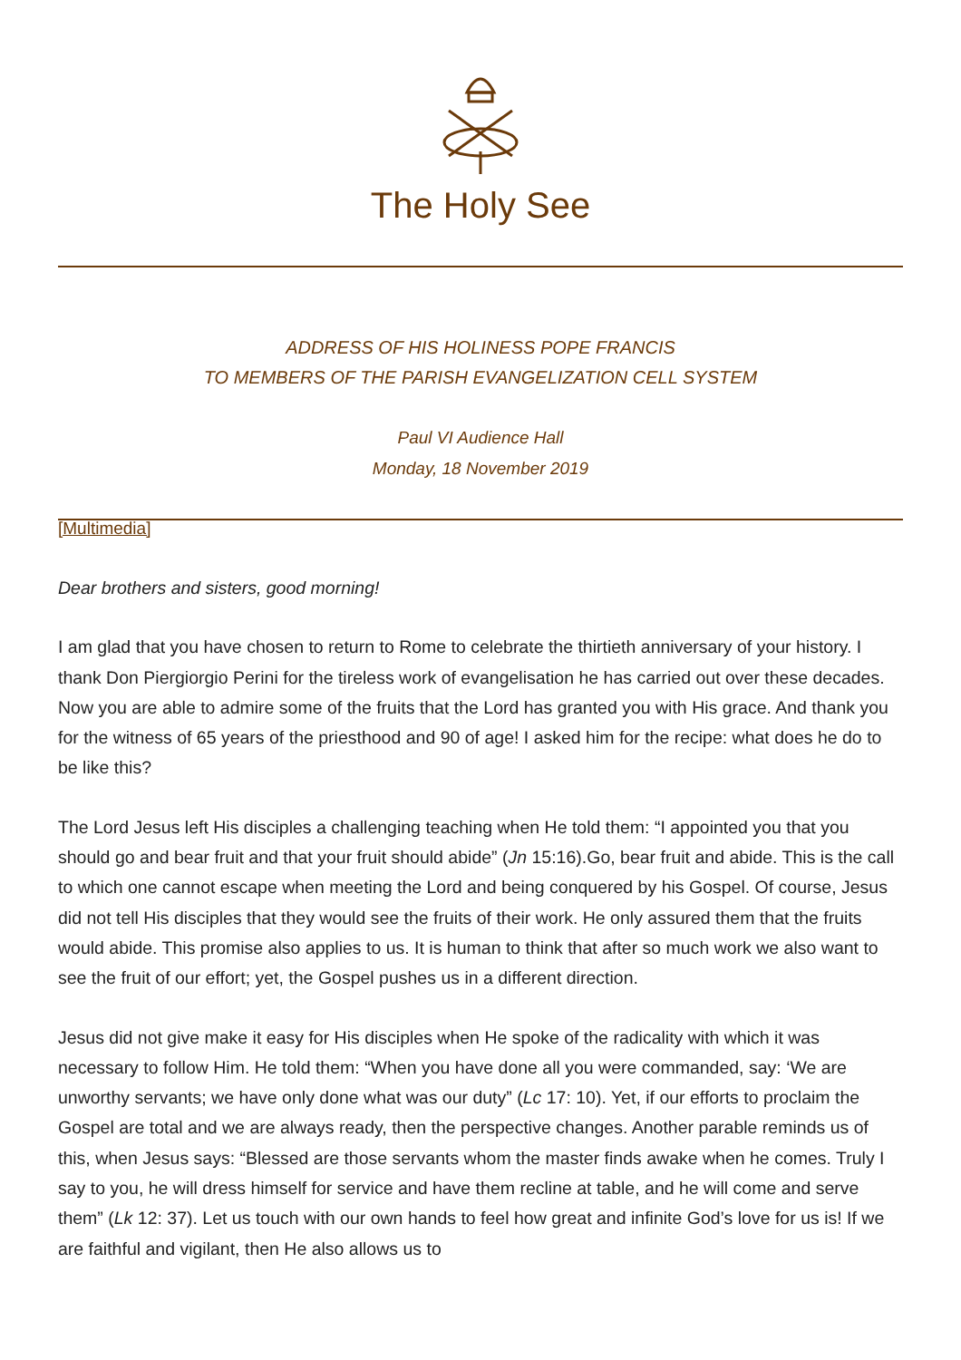The Holy See
ADDRESS OF HIS HOLINESS POPE FRANCIS
TO MEMBERS OF THE PARISH EVANGELIZATION CELL SYSTEM
Paul VI Audience Hall
Monday, 18 November 2019
[Multimedia]
Dear brothers and sisters, good morning!
I am glad that you have chosen to return to Rome to celebrate the thirtieth anniversary of your history. I thank Don Piergiorgio Perini for the tireless work of evangelisation he has carried out over these decades. Now you are able to admire some of the fruits that the Lord has granted you with His grace. And thank you for the witness of 65 years of the priesthood and 90 of age! I asked him for the recipe: what does he do to be like this?
The Lord Jesus left His disciples a challenging teaching when He told them: “I appointed you that you should go and bear fruit and that your fruit should abide” (Jn 15:16).Go, bear fruit and abide. This is the call to which one cannot escape when meeting the Lord and being conquered by his Gospel. Of course, Jesus did not tell His disciples that they would see the fruits of their work. He only assured them that the fruits would abide. This promise also applies to us. It is human to think that after so much work we also want to see the fruit of our effort; yet, the Gospel pushes us in a different direction.
Jesus did not give make it easy for His disciples when He spoke of the radicality with which it was necessary to follow Him. He told them: “When you have done all you were commanded, say: ‘We are unworthy servants; we have only done what was our duty” (Lc 17: 10). Yet, if our efforts to proclaim the Gospel are total and we are always ready, then the perspective changes. Another parable reminds us of this, when Jesus says: “Blessed are those servants whom the master finds awake when he comes. Truly I say to you, he will dress himself for service and have them recline at table, and he will come and serve them” (Lk 12: 37). Let us touch with our own hands to feel how great and infinite God’s love for us is! If we are faithful and vigilant, then He also allows us to